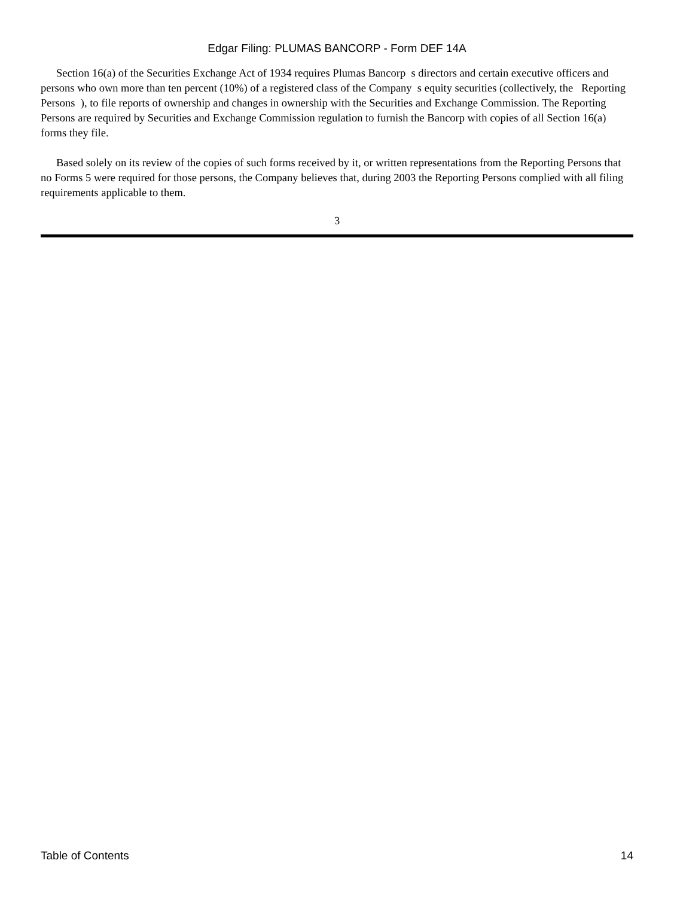Edgar Filing: PLUMAS BANCORP - Form DEF 14A
Section 16(a) of the Securities Exchange Act of 1934 requires Plumas Bancorp s directors and certain executive officers and persons who own more than ten percent (10%) of a registered class of the Company s equity securities (collectively, the Reporting Persons ), to file reports of ownership and changes in ownership with the Securities and Exchange Commission. The Reporting Persons are required by Securities and Exchange Commission regulation to furnish the Bancorp with copies of all Section 16(a) forms they file.
Based solely on its review of the copies of such forms received by it, or written representations from the Reporting Persons that no Forms 5 were required for those persons, the Company believes that, during 2003 the Reporting Persons complied with all filing requirements applicable to them.
3
Table of Contents 14